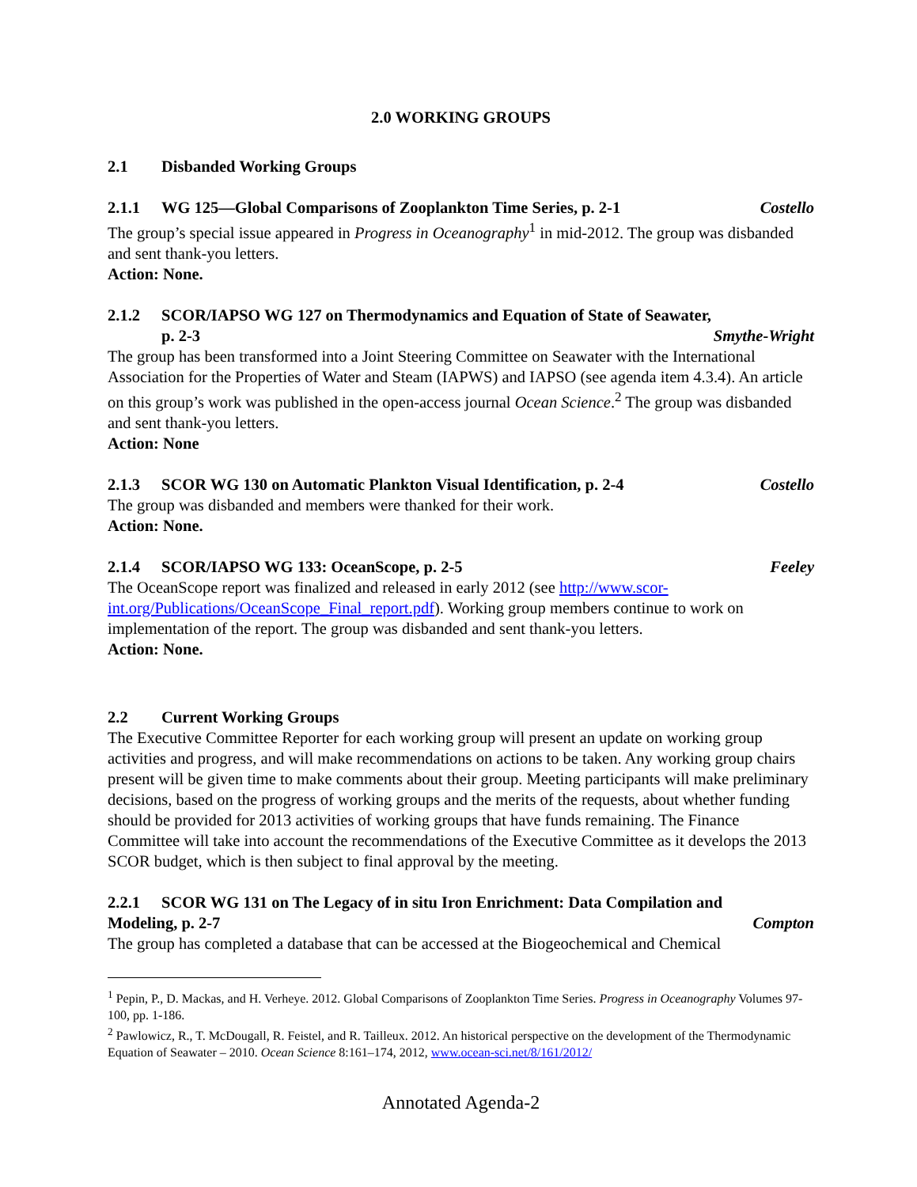2.0 WORKING GROUPS
2.1 Disbanded Working Groups
2.1.1 WG 125—Global Comparisons of Zooplankton Time Series, p. 2-1 Costello
The group’s special issue appeared in Progress in Oceanography<sup>1</sup> in mid-2012. The group was disbanded and sent thank-you letters.
Action: None.
2.1.2 SCOR/IAPSO WG 127 on Thermodynamics and Equation of State of Seawater,
p. 2-3 Smythe-Wright
The group has been transformed into a Joint Steering Committee on Seawater with the International Association for the Properties of Water and Steam (IAPWS) and IAPSO (see agenda item 4.3.4). An article on this group’s work was published in the open-access journal Ocean Science.<sup>2</sup> The group was disbanded and sent thank-you letters.
Action: None
2.1.3 SCOR WG 130 on Automatic Plankton Visual Identification, p. 2-4 Costello
The group was disbanded and members were thanked for their work.
Action: None.
2.1.4 SCOR/IAPSO WG 133: OceanScope, p. 2-5 Feeley
The OceanScope report was finalized and released in early 2012 (see http://www.scor-int.org/Publications/OceanScope_Final_report.pdf). Working group members continue to work on implementation of the report. The group was disbanded and sent thank-you letters.
Action: None.
2.2 Current Working Groups
The Executive Committee Reporter for each working group will present an update on working group activities and progress, and will make recommendations on actions to be taken. Any working group chairs present will be given time to make comments about their group. Meeting participants will make preliminary decisions, based on the progress of working groups and the merits of the requests, about whether funding should be provided for 2013 activities of working groups that have funds remaining. The Finance Committee will take into account the recommendations of the Executive Committee as it develops the 2013 SCOR budget, which is then subject to final approval by the meeting.
2.2.1 SCOR WG 131 on The Legacy of in situ Iron Enrichment: Data Compilation and
Modeling, p. 2-7 Compton
The group has completed a database that can be accessed at the Biogeochemical and Chemical
<sup>1</sup> Pepin, P., D. Mackas, and H. Verheye. 2012. Global Comparisons of Zooplankton Time Series. Progress in Oceanography Volumes 97-100, pp. 1-186.
<sup>2</sup> Pawlowicz, R., T. McDougall, R. Feistel, and R. Tailleux. 2012. An historical perspective on the development of the Thermodynamic Equation of Seawater – 2010. Ocean Science 8:161–174, 2012, www.ocean-sci.net/8/161/2012/
Annotated Agenda-2